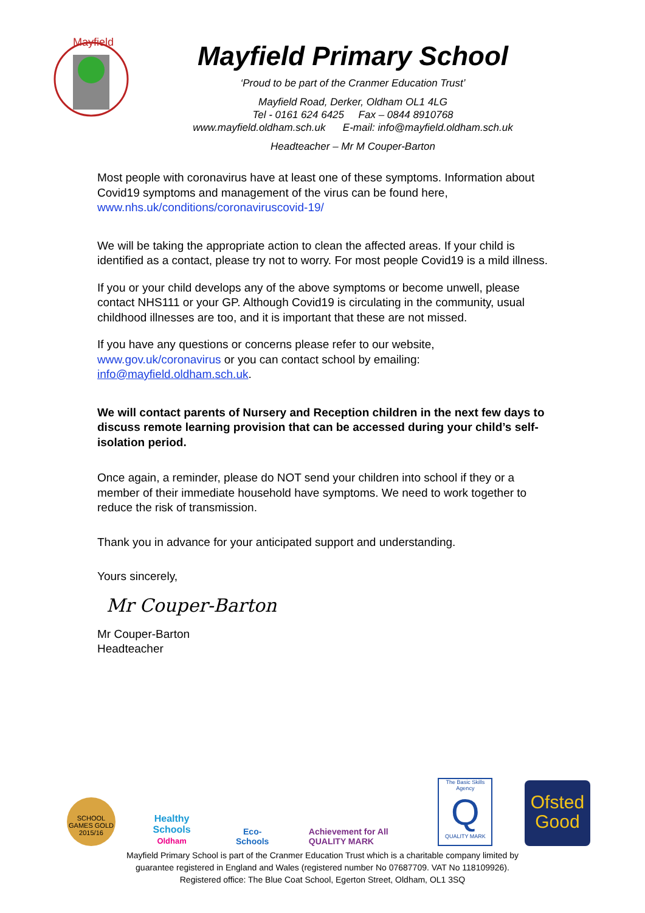Mayfield
Mayfield Primary School
‘Proud to be part of the Cranmer Education Trust’
Mayfield Road, Derker, Oldham OL1 4LG
Tel - 0161 624 6425 Fax – 0844 8910768
www.mayfield.oldham.sch.uk E-mail: info@mayfield.oldham.sch.uk
Headteacher – Mr M Couper-Barton
Most people with coronavirus have at least one of these symptoms. Information about Covid19 symptoms and management of the virus can be found here, www.nhs.uk/conditions/coronaviruscovid-19/
We will be taking the appropriate action to clean the affected areas. If your child is identified as a contact, please try not to worry. For most people Covid19 is a mild illness.
If you or your child develops any of the above symptoms or become unwell, please contact NHS111 or your GP. Although Covid19 is circulating in the community, usual childhood illnesses are too, and it is important that these are not missed.
If you have any questions or concerns please refer to our website, www.gov.uk/coronavirus or you can contact school by emailing: info@mayfield.oldham.sch.uk.
We will contact parents of Nursery and Reception children in the next few days to discuss remote learning provision that can be accessed during your child’s self-isolation period.
Once again, a reminder, please do NOT send your children into school if they or a member of their immediate household have symptoms. We need to work together to reduce the risk of transmission.
Thank you in advance for your anticipated support and understanding.
Yours sincerely,
Mr Couper-Barton
Mr Couper-Barton
Headteacher
SCHOOL GAMES GOLD 2015/16
Healthy Schools
Oldham
Eco-Schools
Achievement for All
QUALITY MARK
The Basic Skills Agency
Q
QUALITY MARK
Ofsted
Good
Mayfield Primary School is part of the Cranmer Education Trust which is a charitable company limited by
guarantee registered in England and Wales (registered number No 07687709. VAT No 118109926).
Registered office: The Blue Coat School, Egerton Street, Oldham, OL1 3SQ